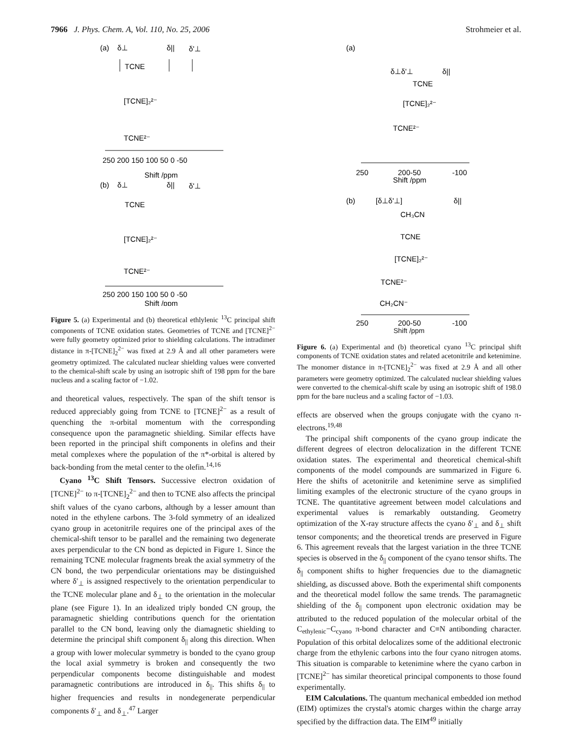7966 J. Phys. Chem. A, Vol. 110, No. 25, 2006 Strohmeier et al.
(a)
δ⊥
δ||
δ'⊥
TCNE
[TCNE]₂²⁻
TCNE²⁻
250 200 150 100 50 0 -50
Shift /ppm
(b)
δ⊥
δ||
δ'⊥
TCNE
[TCNE]₂²⁻
TCNE²⁻
250 200 150 100 50 0 -50
Shift /ppm
Figure 5. (a) Experimental and (b) theoretical ethlylenic <sup>13</sup>C principal shift components of TCNE oxidation states. Geometries of TCNE and [TCNE]<sup>2−</sup> were fully geometry optimized prior to shielding calculations. The intradimer distance in π-[TCNE]<sub>2</sub><sup>2−</sup> was fixed at 2.9 Å and all other parameters were geometry optimized. The calculated nuclear shielding values were converted to the chemical-shift scale by using an isotropic shift of 198 ppm for the bare nucleus and a scaling factor of −1.02.
and theoretical values, respectively. The span of the shift tensor is reduced appreciably going from TCNE to [TCNE]<sup>2−</sup> as a result of quenching the π-orbital momentum with the corresponding consequence upon the paramagnetic shielding. Similar effects have been reported in the principal shift components in olefins and their metal complexes where the population of the π*-orbital is altered by back-bonding from the metal center to the olefin.<sup>14,16</sup>
Cyano <sup>13</sup>C Shift Tensors. Successive electron oxidation of [TCNE]<sup>2−</sup> to π-[TCNE]<sub>2</sub><sup>2−</sup> and then to TCNE also affects the principal shift values of the cyano carbons, although by a lesser amount than noted in the ethylene carbons. The 3-fold symmetry of an idealized cyano group in acetonitrile requires one of the principal axes of the chemical-shift tensor to be parallel and the remaining two degenerate axes perpendicular to the CN bond as depicted in Figure 1. Since the remaining TCNE molecular fragments break the axial symmetry of the CN bond, the two perpendicular orientations may be distinguished where δ′<sub>⊥</sub> is assigned respectively to the orientation perpendicular to the TCNE molecular plane and δ<sub>⊥</sub> to the orientation in the molecular plane (see Figure 1). In an idealized triply bonded CN group, the paramagnetic shielding contributions quench for the orientation parallel to the CN bond, leaving only the diamagnetic shielding to determine the principal shift component δ<sub>||</sub> along this direction. When a group with lower molecular symmetry is bonded to the cyano group the local axial symmetry is broken and consequently the two perpendicular components become distinguishable and modest paramagnetic contributions are introduced in δ<sub>||</sub>. This shifts δ<sub>||</sub> to higher frequencies and results in nondegenerate perpendicular components δ′<sub>⊥</sub> and δ<sub>⊥</sub>.<sup>47</sup> Larger
(a)
δ⊥δ'⊥
δ||
TCNE
[TCNE]₂²⁻
TCNE²⁻
250
200-50
-100
Shift /ppm
(b)
[δ⊥δ'⊥]
δ||
CH₃CN
TCNE
[TCNE]₂²⁻
TCNE²⁻
CH₂CN⁻
250
200-50
-100
Shift /ppm
Figure 6. (a) Experimental and (b) theoretical cyano <sup>13</sup>C principal shift components of TCNE oxidation states and related acetonitrile and ketenimine. The monomer distance in π-[TCNE]<sub>2</sub><sup>2−</sup> was fixed at 2.9 Å and all other parameters were geometry optimized. The calculated nuclear shielding values were converted to the chemical-shift scale by using an isotropic shift of 198.0 ppm for the bare nucleus and a scaling factor of −1.03.
effects are observed when the groups conjugate with the cyano π-electrons.<sup>19,48</sup>
The principal shift components of the cyano group indicate the different degrees of electron delocalization in the different TCNE oxidation states. The experimental and theoretical chemical-shift components of the model compounds are summarized in Figure 6. Here the shifts of acetonitrile and ketenimine serve as simplified limiting examples of the electronic structure of the cyano groups in TCNE. The quantitative agreement between model calculations and experimental values is remarkably outstanding. Geometry optimization of the X-ray structure affects the cyano δ′<sub>⊥</sub> and δ<sub>⊥</sub> shift tensor components; and the theoretical trends are preserved in Figure 6. This agreement reveals that the largest variation in the three TCNE species is observed in the δ<sub>||</sub> component of the cyano tensor shifts. The δ<sub>||</sub> component shifts to higher frequencies due to the diamagnetic shielding, as discussed above. Both the experimental shift components and the theoretical model follow the same trends. The paramagnetic shielding of the δ<sub>||</sub> component upon electronic oxidation may be attributed to the reduced population of the molecular orbital of the C<sub>ethylenic</sub>−C<sub>cyano</sub> π-bond character and C≡N antibonding character. Population of this orbital delocalizes some of the additional electronic charge from the ethylenic carbons into the four cyano nitrogen atoms. This situation is comparable to ketenimine where the cyano carbon in [TCNE]<sup>2−</sup> has similar theoretical principal components to those found experimentally.
EIM Calculations. The quantum mechanical embedded ion method (EIM) optimizes the crystal's atomic charges within the charge array specified by the diffraction data. The EIM<sup>49</sup> initially